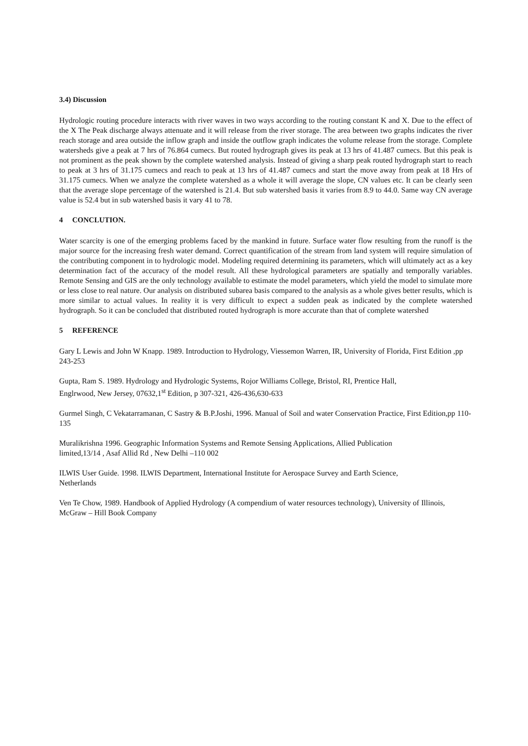3.4) Discussion
Hydrologic routing procedure interacts with river waves in two ways according to the routing constant K and X. Due to the effect of the X The Peak discharge always attenuate and it will release from the river storage. The area between two graphs indicates the river reach storage and area outside the inflow graph and inside the outflow graph indicates the volume release from the storage. Complete watersheds give a peak at 7 hrs of 76.864 cumecs. But routed hydrograph gives its peak at 13 hrs of 41.487 cumecs. But this peak is not prominent as the peak shown by the complete watershed analysis. Instead of giving a sharp peak routed hydrograph start to reach to peak at 3 hrs of 31.175 cumecs and reach to peak at 13 hrs of 41.487 cumecs and start the move away from peak at 18 Hrs of 31.175 cumecs. When we analyze the complete watershed as a whole it will average the slope, CN values etc. It can be clearly seen that the average slope percentage of the watershed is 21.4. But sub watershed basis it varies from 8.9 to 44.0. Same way CN average value is 52.4 but in sub watershed basis it vary 41 to 78.
4 CONCLUTION.
Water scarcity is one of the emerging problems faced by the mankind in future. Surface water flow resulting from the runoff is the major source for the increasing fresh water demand. Correct quantification of the stream from land system will require simulation of the contributing component in to hydrologic model. Modeling required determining its parameters, which will ultimately act as a key determination fact of the accuracy of the model result. All these hydrological parameters are spatially and temporally variables. Remote Sensing and GIS are the only technology available to estimate the model parameters, which yield the model to simulate more or less close to real nature. Our analysis on distributed subarea basis compared to the analysis as a whole gives better results, which is more similar to actual values. In reality it is very difficult to expect a sudden peak as indicated by the complete watershed hydrograph. So it can be concluded that distributed routed hydrograph is more accurate than that of complete watershed
5 REFERENCE
Gary L Lewis and John W Knapp. 1989. Introduction to Hydrology, Viessemon Warren, IR, University of Florida, First Edition ,pp 243-253
Gupta, Ram S. 1989. Hydrology and Hydrologic Systems, Rojor Williams College, Bristol, RI, Prentice Hall,
Englrwood, New Jersey, 07632,1<sup>st</sup> Edition, p 307-321, 426-436,630-633
Gurmel Singh, C Vekatarramanan, C Sastry & B.P.Joshi, 1996. Manual of Soil and water Conservation Practice, First Edition,pp 110-135
Muralikrishna 1996. Geographic Information Systems and Remote Sensing Applications, Allied Publication
limited,13/14 , Asaf Allid Rd , New Delhi –110 002
ILWIS User Guide. 1998. ILWIS Department, International Institute for Aerospace Survey and Earth Science,
Netherlands
Ven Te Chow, 1989. Handbook of Applied Hydrology (A compendium of water resources technology), University of Illinois, McGraw – Hill Book Company